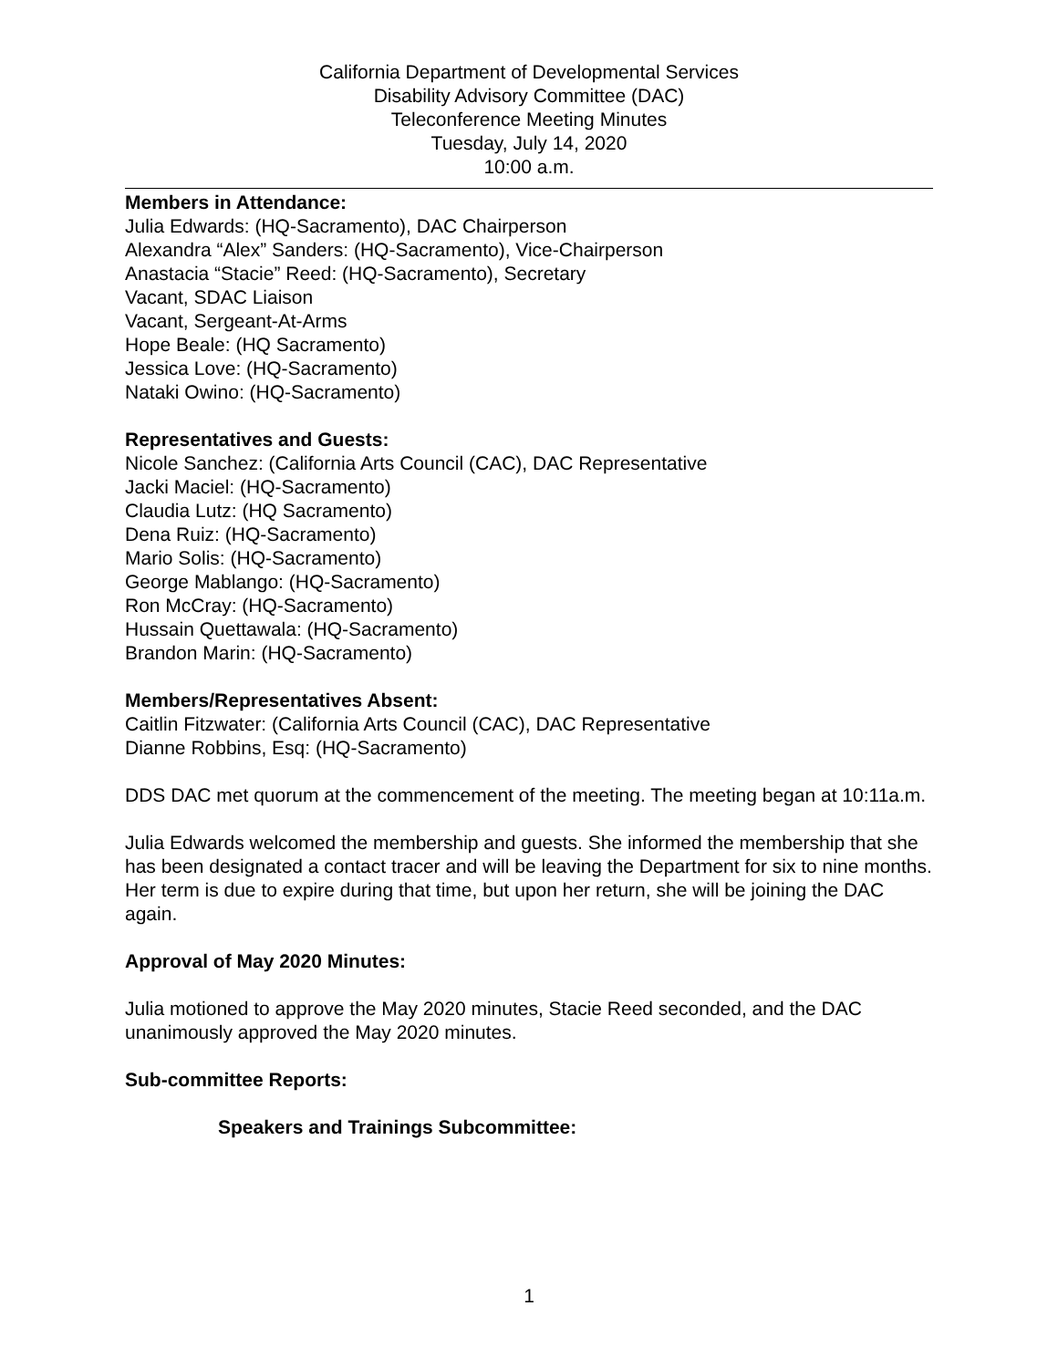California Department of Developmental Services
Disability Advisory Committee (DAC)
Teleconference Meeting Minutes
Tuesday, July 14, 2020
10:00 a.m.
Members in Attendance:
Julia Edwards: (HQ-Sacramento), DAC Chairperson
Alexandra “Alex” Sanders: (HQ-Sacramento), Vice-Chairperson
Anastacia “Stacie” Reed: (HQ-Sacramento), Secretary
Vacant, SDAC Liaison
Vacant, Sergeant-At-Arms
Hope Beale: (HQ Sacramento)
Jessica Love: (HQ-Sacramento)
Nataki Owino: (HQ-Sacramento)
Representatives and Guests:
Nicole Sanchez: (California Arts Council (CAC), DAC Representative
Jacki Maciel: (HQ-Sacramento)
Claudia Lutz: (HQ Sacramento)
Dena Ruiz: (HQ-Sacramento)
Mario Solis: (HQ-Sacramento)
George Mablango: (HQ-Sacramento)
Ron McCray: (HQ-Sacramento)
Hussain Quettawala: (HQ-Sacramento)
Brandon Marin: (HQ-Sacramento)
Members/Representatives Absent:
Caitlin Fitzwater: (California Arts Council (CAC), DAC Representative
Dianne Robbins, Esq: (HQ-Sacramento)
DDS DAC met quorum at the commencement of the meeting. The meeting began at 10:11a.m.
Julia Edwards welcomed the membership and guests. She informed the membership that she has been designated a contact tracer and will be leaving the Department for six to nine months. Her term is due to expire during that time, but upon her return, she will be joining the DAC again.
Approval of May 2020 Minutes:
Julia motioned to approve the May 2020 minutes, Stacie Reed seconded, and the DAC unanimously approved the May 2020 minutes.
Sub-committee Reports:
Speakers and Trainings Subcommittee:
1